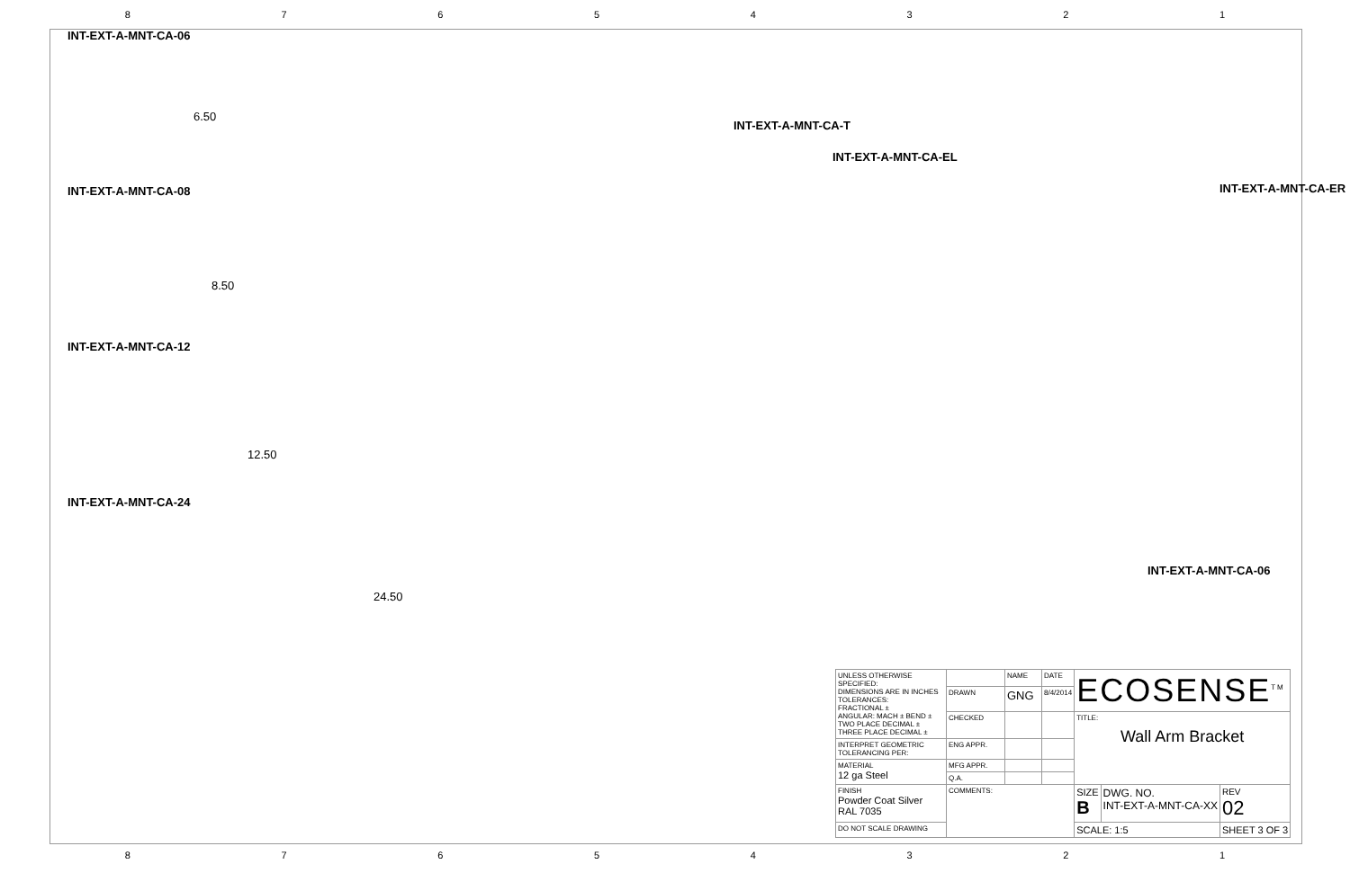87654321
INT-EXT-A-MNT-CA-06
6.50
INT-EXT-A-MNT-CA-08
8.50
INT-EXT-A-MNT-CA-12
12.50
INT-EXT-A-MNT-CA-24
24.50
INT-EXT-A-MNT-CA-T
INT-EXT-A-MNT-CA-EL
INT-EXT-A-MNT-CA-ER
INT-EXT-A-MNT-CA-06
| UNLESS OTHERWISE SPECIFIED: DIMENSIONS ARE IN INCHES TOLERANCES: FRACTIONAL ± ANGULAR: MACH ± BEND ± TWO PLACE DECIMAL ± THREE PLACE DECIMAL ± | | NAME | DATE | ECOSENSE<sup>TM</sup> | | |
| | DRAWN | GNG | 8/4/2014 | | | |
| | CHECKED | | | TITLE: Wall Arm Bracket | | |
| INTERPRET GEOMETRIC TOLERANCING PER: | ENG APPR. | | | | | |
| MATERIAL 12 ga Steel | MFG APPR. | | | | | |
| | Q.A. | | | | | |
| FINISH Powder Coat Silver RAL 7035 | COMMENTS: | | | SIZE B | DWG. NO. INT-EXT-A-MNT-CA-XX | REV 02 |
| DO NOT SCALE DRAWING | | | | SCALE: 1:5 | | SHEET 3 OF 3 |
87654321